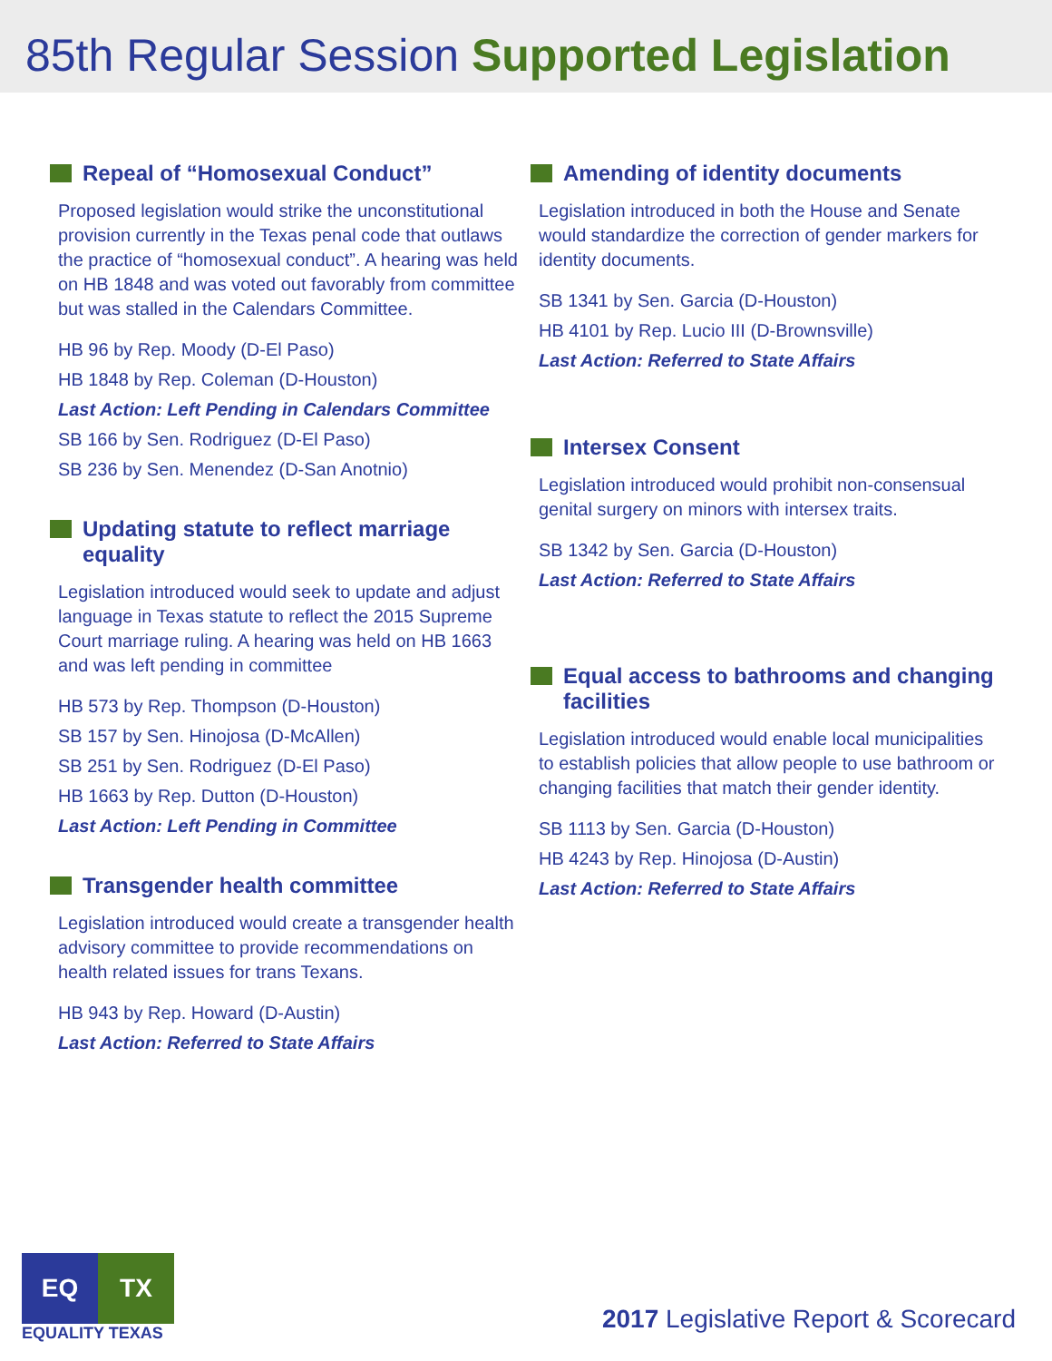85th Regular Session Supported Legislation
Repeal of “Homosexual Conduct”
Proposed legislation would strike the unconstitutional provision currently in the Texas penal code that outlaws the practice of “homosexual conduct”. A hearing was held on HB 1848 and was voted out favorably from committee but was stalled in the Calendars Committee.
HB 96 by Rep. Moody (D-El Paso)
HB 1848 by Rep. Coleman (D-Houston)
Last Action: Left Pending in Calendars Committee
SB 166 by Sen. Rodriguez (D-El Paso)
SB 236 by Sen. Menendez (D-San Anotnio)
Updating statute to reflect marriage equality
Legislation introduced would seek to update and adjust language in Texas statute to reflect the 2015 Supreme Court marriage ruling. A hearing was held on HB 1663 and was left pending in committee
HB 573 by Rep. Thompson (D-Houston)
SB 157 by Sen. Hinojosa (D-McAllen)
SB 251 by Sen. Rodriguez (D-El Paso)
HB 1663 by Rep. Dutton (D-Houston)
Last Action: Left Pending in Committee
Transgender health committee
Legislation introduced would create a transgender health advisory committee to provide recommendations on health related issues for trans Texans.
HB 943 by Rep. Howard (D-Austin)
Last Action: Referred to State Affairs
Amending of identity documents
Legislation introduced in both the House and Senate would standardize the correction of gender markers for identity documents.
SB 1341 by Sen. Garcia (D-Houston)
HB 4101 by Rep. Lucio III (D-Brownsville)
Last Action: Referred to State Affairs
Intersex Consent
Legislation introduced would prohibit non-consensual genital surgery on minors with intersex traits.
SB 1342 by Sen. Garcia (D-Houston)
Last Action: Referred to State Affairs
Equal access to bathrooms and changing facilities
Legislation introduced would enable local municipalities to establish policies that allow people to use bathroom or changing facilities that match their gender identity.
SB 1113 by Sen. Garcia (D-Houston)
HB 4243 by Rep. Hinojosa (D-Austin)
Last Action: Referred to State Affairs
EQ TX
EQUALITY TEXAS
2017 Legislative Report & Scorecard